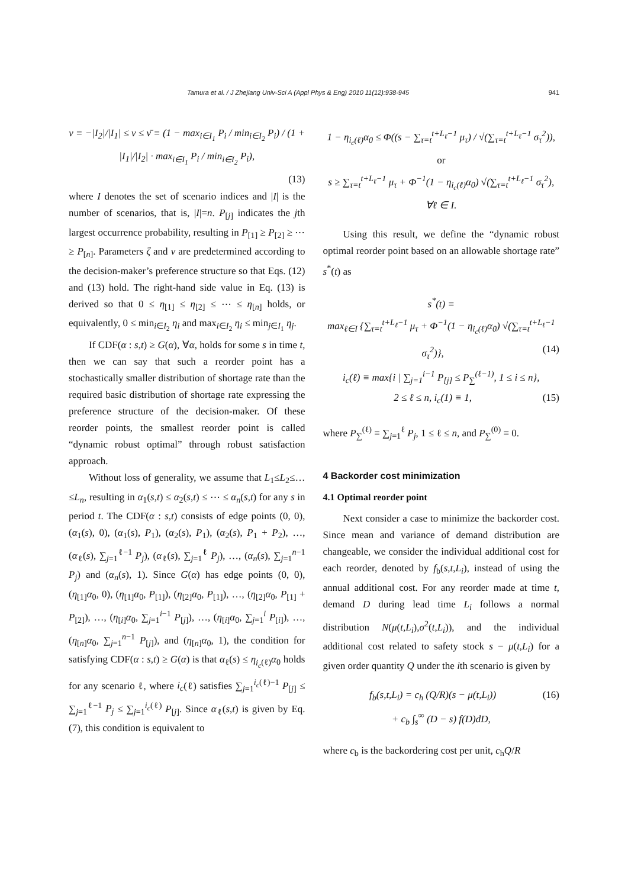Tamura et al. / J Zhejiang Univ-Sci A (Appl Phys & Eng) 2010 11(12):938-945 941
ν ≡ −|I<sub>2</sub>|/|I<sub>1</sub>| ≤ ν ≤ ν̄ ≡ (1 − max<sub>i∈I<sub>1</sub></sub> P<sub>i</sub> / min<sub>i∈I<sub>2</sub></sub> P<sub>i</sub>) / (1 + |I<sub>1</sub>|/|I<sub>2</sub>| · max<sub>i∈I<sub>1</sub></sub> P<sub>i</sub> / min<sub>i∈I<sub>2</sub></sub> P<sub>i</sub>),
(13)
where I denotes the set of scenario indices and |I| is the number of scenarios, that is, |I|=n. P<sub>[j]</sub> indicates the jth largest occurrence probability, resulting in P<sub>[1]</sub> ≥ P<sub>[2]</sub> ≥ ⋯ ≥ P<sub>[n]</sub>. Parameters ζ and ν are predetermined according to the decision-maker’s preference structure so that Eqs. (12) and (13) hold. The right-hand side value in Eq. (13) is derived so that 0 ≤ η<sub>[1]</sub> ≤ η<sub>[2]</sub> ≤ ⋯ ≤ η<sub>[n]</sub> holds, or equivalently, 0 ≤ min<sub>i∈I<sub>2</sub></sub> η<sub>i</sub> and max<sub>i∈I<sub>2</sub></sub> η<sub>i</sub> ≤ min<sub>j∈I<sub>1</sub></sub> η<sub>j</sub>.
If CDF(α : s,t) ≥ G(α), ∀α, holds for some s in time t, then we can say that such a reorder point has a stochastically smaller distribution of shortage rate than the required basic distribution of shortage rate expressing the preference structure of the decision-maker. Of these reorder points, the smallest reorder point is called “dynamic robust optimal” through robust satisfaction approach.
Without loss of generality, we assume that L<sub>1</sub>≤L<sub>2</sub>≤…≤L<sub>n</sub>, resulting in α<sub>1</sub>(s,t) ≤ α<sub>2</sub>(s,t) ≤ ⋯ ≤ α<sub>n</sub>(s,t) for any s in period t. The CDF(α : s,t) consists of edge points (0, 0), (α<sub>1</sub>(s), 0), (α<sub>1</sub>(s), P<sub>1</sub>), (α<sub>2</sub>(s), P<sub>1</sub>), (α<sub>2</sub>(s), P<sub>1</sub> + P<sub>2</sub>), …, (α<sub>ℓ</sub>(s), ∑<sub>j=1</sub><sup>ℓ−1</sup> P<sub>j</sub>), (α<sub>ℓ</sub>(s), ∑<sub>j=1</sub><sup>ℓ</sup> P<sub>j</sub>), …, (α<sub>n</sub>(s), ∑<sub>j=1</sub><sup>n−1</sup> P<sub>j</sub>) and (α<sub>n</sub>(s), 1). Since G(α) has edge points (0, 0), (η<sub>[1]</sub>α<sub>0</sub>, 0), (η<sub>[1]</sub>α<sub>0</sub>, P<sub>[1]</sub>), (η<sub>[2]</sub>α<sub>0</sub>, P<sub>[1]</sub>), …, (η<sub>[2]</sub>α<sub>0</sub>, P<sub>[1]</sub> + P<sub>[2]</sub>), …, (η<sub>[i]</sub>α<sub>0</sub>, ∑<sub>j=1</sub><sup>i−1</sup> P<sub>[j]</sub>), …, (η<sub>[i]</sub>α<sub>0</sub>, ∑<sub>j=1</sub><sup>i</sup> P<sub>[i]</sub>), …, (η<sub>[n]</sub>α<sub>0</sub>, ∑<sub>j=1</sub><sup>n−1</sup> P<sub>[j]</sub>), and (η<sub>[n]</sub>α<sub>0</sub>, 1), the condition for satisfying CDF(α : s,t) ≥ G(α) is that α<sub>ℓ</sub>(s) ≤ η<sub>i<sub>c</sub>(ℓ)</sub>α<sub>0</sub> holds for any scenario ℓ, where i<sub>c</sub>(ℓ) satisfies ∑<sub>j=1</sub><sup>i<sub>c</sub>(ℓ)−1</sup> P<sub>[j]</sub> ≤ ∑<sub>j=1</sub><sup>ℓ−1</sup> P<sub>j</sub> ≤ ∑<sub>j=1</sub><sup>i<sub>c</sub>(ℓ)</sup> P<sub>[j]</sub>. Since α<sub>ℓ</sub>(s,t) is given by Eq. (7), this condition is equivalent to
1 − η<sub>i<sub>c</sub>(ℓ)</sub>α<sub>0</sub> ≤ Φ((s − ∑<sub>τ=t</sub><sup>t+L<sub>ℓ</sub>−1</sup> μ<sub>τ</sub>) / √(∑<sub>τ=t</sub><sup>t+L<sub>ℓ</sub>−1</sup> σ<sub>τ</sub><sup>2</sup>)), or
s ≥ ∑<sub>τ=t</sub><sup>t+L<sub>ℓ</sub>−1</sup> μ<sub>τ</sub> + Φ<sup>−1</sup>(1 − η<sub>i<sub>c</sub>(ℓ)</sub>α<sub>0</sub>) √(∑<sub>τ=t</sub><sup>t+L<sub>ℓ</sub>−1</sup> σ<sub>τ</sub><sup>2</sup>),
∀ℓ ∈ I.
Using this result, we define the “dynamic robust optimal reorder point based on an allowable shortage rate” s<sup>*</sup>(t) as
s<sup>*</sup>(t) ≡
max<sub>ℓ∈I</sub> {∑<sub>τ=t</sub><sup>t+L<sub>ℓ</sub>−1</sup> μ<sub>τ</sub> + Φ<sup>−1</sup>(1 − η<sub>i<sub>c</sub>(ℓ)</sub>α<sub>0</sub>) √(∑<sub>τ=t</sub><sup>t+L<sub>ℓ</sub>−1</sup> σ<sub>τ</sub><sup>2</sup>)}, (14)
i<sub>c</sub>(ℓ) ≡ max{i | ∑<sub>j=1</sub><sup>i−1</sup> P<sub>[j]</sub> ≤ P<sub>∑</sub><sup>(ℓ−1)</sup>, 1 ≤ i ≤ n},
2 ≤ ℓ ≤ n, i<sub>c</sub>(1) ≡ 1, (15)
where P<sub>∑</sub><sup>(ℓ)</sup> ≡ ∑<sub>j=1</sub><sup>ℓ</sup> P<sub>j</sub>, 1 ≤ ℓ ≤ n, and P<sub>∑</sub><sup>(0)</sup> ≡ 0.
4 Backorder cost minimization
4.1 Optimal reorder point
Next consider a case to minimize the backorder cost. Since mean and variance of demand distribution are changeable, we consider the individual additional cost for each reorder, denoted by f<sub>b</sub>(s,t,L<sub>i</sub>), instead of using the annual additional cost. For any reorder made at time t, demand D during lead time L<sub>i</sub> follows a normal distribution N(μ(t,L<sub>i</sub>),σ<sup>2</sup>(t,L<sub>i</sub>)), and the individual additional cost related to safety stock s − μ(t,L<sub>i</sub>) for a given order quantity Q under the ith scenario is given by
f<sub>b</sub>(s,t,L<sub>i</sub>) = c<sub>h</sub> (Q/R)(s − μ(t,L<sub>i</sub>)) (16)
+ c<sub>b</sub> ∫<sub>s</sub><sup>∞</sup> (D − s) f(D)dD,
where c<sub>b</sub> is the backordering cost per unit, c<sub>h</sub>Q/R